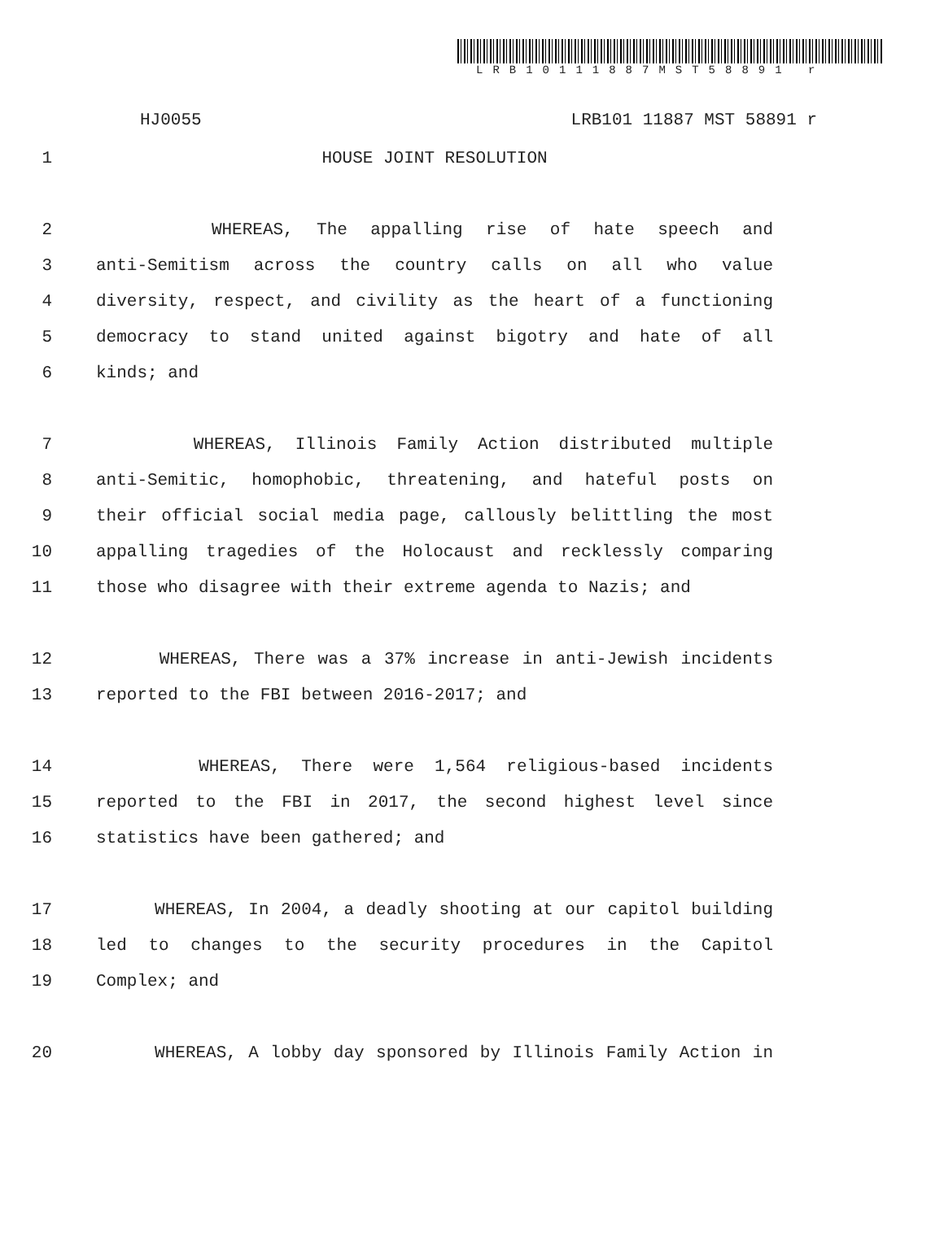LRB10111887MST58891 r
HJ0055 LRB101 11887 MST 58891 r
1 HOUSE JOINT RESOLUTION
2 WHEREAS, The appalling rise of hate speech and
3 anti-Semitism across the country calls on all who value
4 diversity, respect, and civility as the heart of a functioning
5 democracy to stand united against bigotry and hate of all
6 kinds; and
7 WHEREAS, Illinois Family Action distributed multiple
8 anti-Semitic, homophobic, threatening, and hateful posts on
9 their official social media page, callously belittling the most
10 appalling tragedies of the Holocaust and recklessly comparing
11 those who disagree with their extreme agenda to Nazis; and
12 WHEREAS, There was a 37% increase in anti-Jewish incidents
13 reported to the FBI between 2016-2017; and
14 WHEREAS, There were 1,564 religious-based incidents
15 reported to the FBI in 2017, the second highest level since
16 statistics have been gathered; and
17 WHEREAS, In 2004, a deadly shooting at our capitol building
18 led to changes to the security procedures in the Capitol
19 Complex; and
20 WHEREAS, A lobby day sponsored by Illinois Family Action in